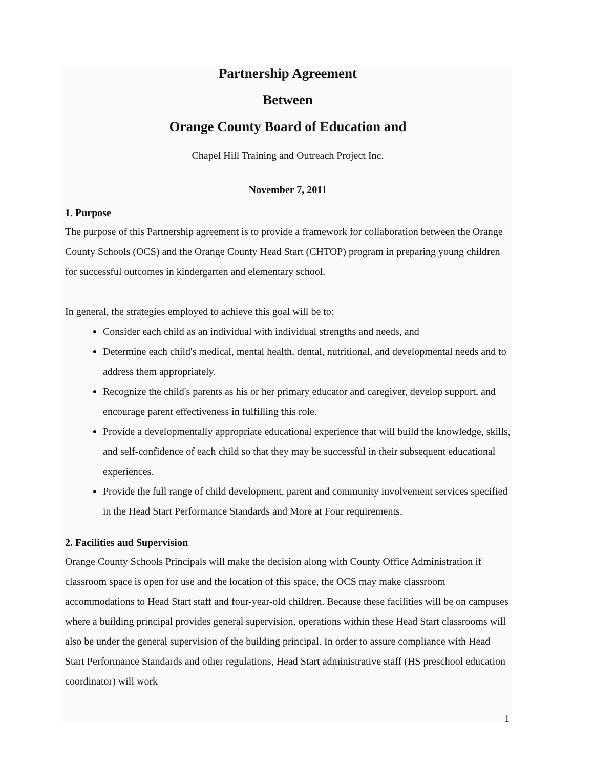Partnership Agreement
Between
Orange County Board of Education and
Chapel Hill Training and Outreach Project Inc.
November 7, 2011
1. Purpose
The purpose of this Partnership agreement is to provide a framework for collaboration between the Orange County Schools (OCS) and the Orange County Head Start (CHTOP) program in preparing young children for successful outcomes in kindergarten and elementary school.
In general, the strategies employed to achieve this goal will be to:
Consider each child as an individual with individual strengths and needs, and
Determine each child's medical, mental health, dental, nutritional, and developmental needs and to address them appropriately.
Recognize the child's parents as his or her primary educator and caregiver, develop support, and encourage parent effectiveness in fulfilling this role.
Provide a developmentally appropriate educational experience that will build the knowledge, skills, and self-confidence of each child so that they may be successful in their subsequent educational experiences.
Provide the full range of child development, parent and community involvement services specified in the Head Start Performance Standards and More at Four requirements.
2. Facilities aud Supervision
Orange County Schools Principals will make the decision along with County Office Administration if classroom space is open for use and the location of this space, the OCS may make classroom accommodations to Head Start staff and four-year-old children. Because these facilities will be on campuses where a building principal provides general supervision, operations within these Head Start classrooms will also be under the general supervision of the building principal. In order to assure compliance with Head Start Performance Standards and other regulations, Head Start administrative staff (HS preschool education coordinator) will work
1